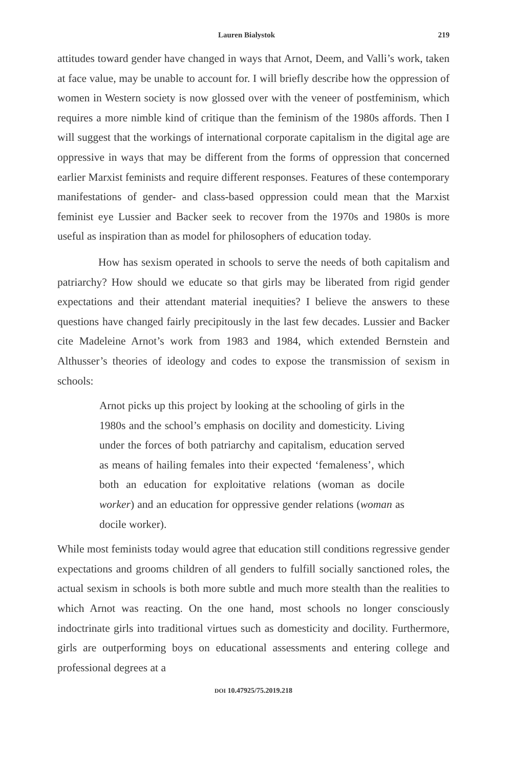Lauren Bialystok 219
attitudes toward gender have changed in ways that Arnot, Deem, and Valli’s work, taken at face value, may be unable to account for. I will briefly describe how the oppression of women in Western society is now glossed over with the veneer of postfeminism, which requires a more nimble kind of critique than the feminism of the 1980s affords. Then I will suggest that the workings of international corporate capitalism in the digital age are oppressive in ways that may be different from the forms of oppression that concerned earlier Marxist feminists and require different responses. Features of these contemporary manifestations of gender- and class-based oppression could mean that the Marxist feminist eye Lussier and Backer seek to recover from the 1970s and 1980s is more useful as inspiration than as model for philosophers of education today.
How has sexism operated in schools to serve the needs of both capitalism and patriarchy? How should we educate so that girls may be liberated from rigid gender expectations and their attendant material inequities? I believe the answers to these questions have changed fairly precipitously in the last few decades. Lussier and Backer cite Madeleine Arnot’s work from 1983 and 1984, which extended Bernstein and Althusser’s theories of ideology and codes to expose the transmission of sexism in schools:
Arnot picks up this project by looking at the schooling of girls in the 1980s and the school’s emphasis on docility and domesticity. Living under the forces of both patriarchy and capitalism, education served as means of hailing females into their expected ‘femaleness’, which both an education for exploitative relations (woman as docile worker) and an education for oppressive gender relations (woman as docile worker).
While most feminists today would agree that education still conditions regressive gender expectations and grooms children of all genders to fulfill socially sanctioned roles, the actual sexism in schools is both more subtle and much more stealth than the realities to which Arnot was reacting. On the one hand, most schools no longer consciously indoctrinate girls into traditional virtues such as domesticity and docility. Furthermore, girls are outperforming boys on educational assessments and entering college and professional degrees at a
DOI 10.47925/75.2019.218